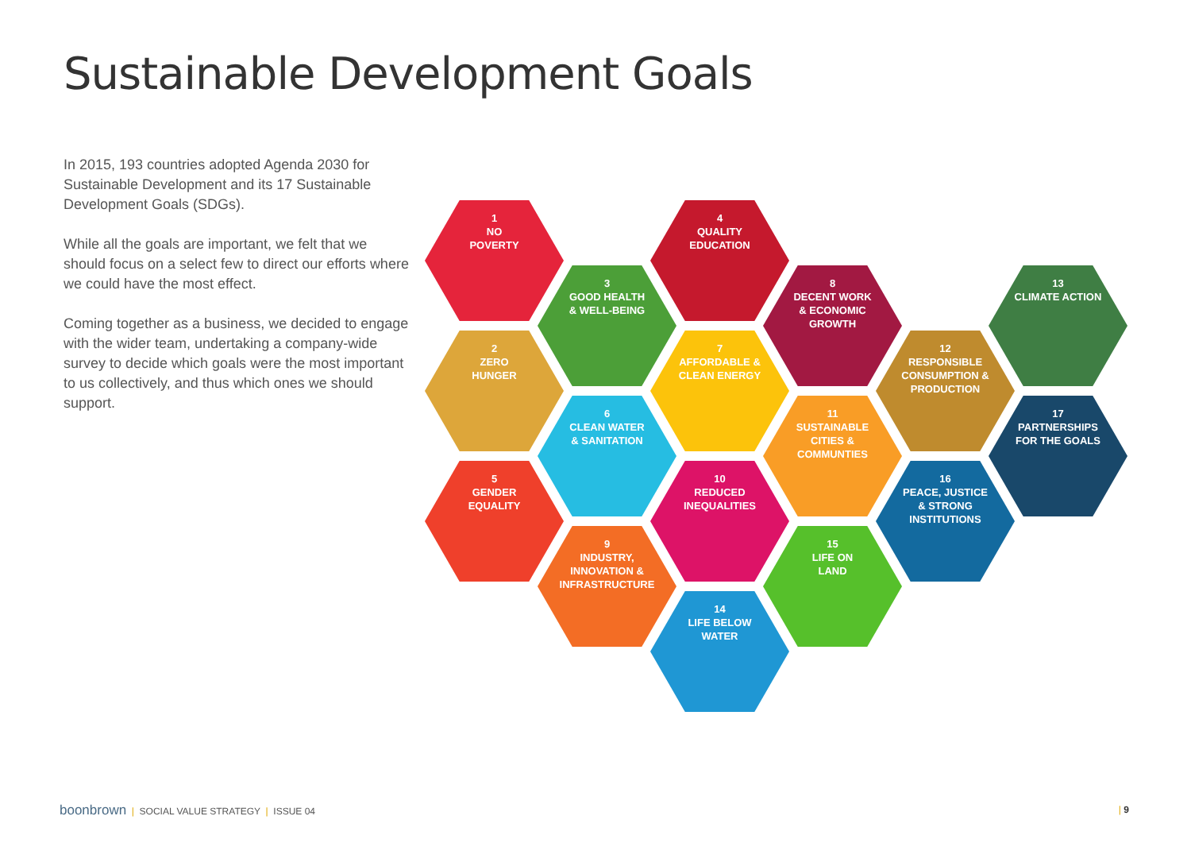Sustainable Development Goals
In 2015, 193 countries adopted Agenda 2030 for Sustainable Development and its 17 Sustainable Development Goals (SDGs).
While all the goals are important, we felt that we should focus on a select few to direct our efforts where we could have the most effect.
Coming together as a business, we decided to engage with the wider team, undertaking a company-wide survey to decide which goals were the most important to us collectively, and thus which ones we should support.
1
NO
POVERTY
2
ZERO
HUNGER
5
GENDER
EQUALITY
3
GOOD HEALTH
& WELL-BEING
6
CLEAN WATER
& SANITATION
9
INDUSTRY,
INNOVATION &
INFRASTRUCTURE
4
QUALITY
EDUCATION
7
AFFORDABLE &
CLEAN ENERGY
10
REDUCED
INEQUALITIES
14
LIFE BELOW
WATER
8
DECENT WORK
& ECONOMIC
GROWTH
11
SUSTAINABLE
CITIES &
COMMUNTIES
15
LIFE ON
LAND
12
RESPONSIBLE
CONSUMPTION &
PRODUCTION
16
PEACE, JUSTICE
& STRONG
INSTITUTIONS
13
CLIMATE ACTION
17
PARTNERSHIPS
FOR THE GOALS
boonbrown | SOCIAL VALUE STRATEGY | ISSUE 04
| 9